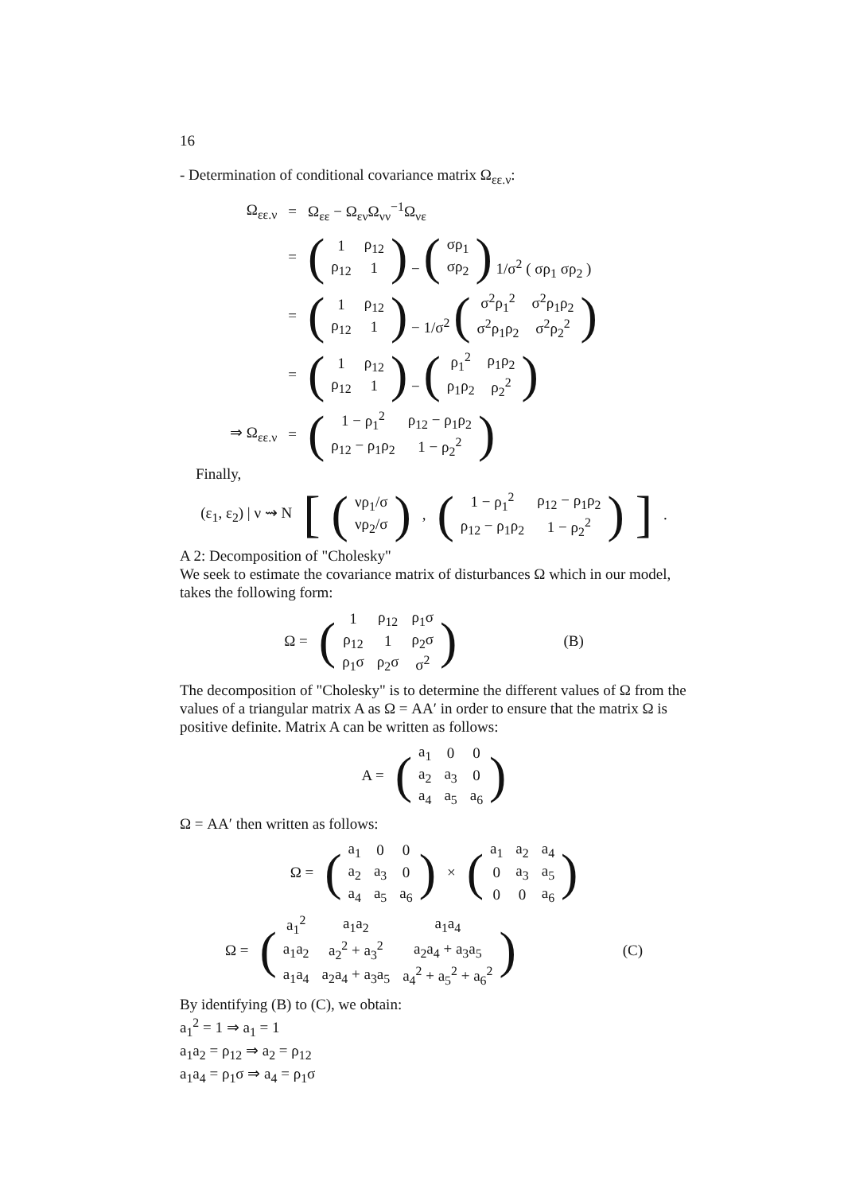16
- Determination of conditional covariance matrix Ω<sub>εε.ν</sub>:
| Ω<sub>εε.ν</sub> | = | Ω<sub>εε</sub> − Ω<sub>εν</sub>Ω<sub>νν</sub><sup>−1</sup>Ω<sub>νε</sub> |
| | = | ( / 1 / ρ<sub>12</sub> / / ρ<sub>12</sub> / 1 / ) − ( / σρ<sub>1</sub> / / σρ<sub>2</sub> / ) 1/σ<sup>2</sup> ( σρ<sub>1</sub> σρ<sub>2</sub> ) |
| | = | ( / 1 / ρ<sub>12</sub> / / ρ<sub>12</sub> / 1 / ) − 1/σ<sup>2</sup> ( / σ<sup>2</sup>ρ<sub>1</sub><sup>2</sup> / σ<sup>2</sup>ρ<sub>1</sub>ρ<sub>2</sub> / / σ<sup>2</sup>ρ<sub>1</sub>ρ<sub>2</sub> / σ<sup>2</sup>ρ<sub>2</sub><sup>2</sup> / ) |
| | = | ( / 1 / ρ<sub>12</sub> / / ρ<sub>12</sub> / 1 / ) − ( / ρ<sub>1</sub><sup>2</sup> / ρ<sub>1</sub>ρ<sub>2</sub> / / ρ<sub>1</sub>ρ<sub>2</sub> / ρ<sub>2</sub><sup>2</sup> / ) |
| ⇒ Ω<sub>εε.ν</sub> | = | ( / 1 − ρ<sub>1</sub><sup>2</sup> / ρ<sub>12</sub> − ρ<sub>1</sub>ρ<sub>2</sub> / / ρ<sub>12</sub> − ρ<sub>1</sub>ρ<sub>2</sub> / 1 − ρ<sub>2</sub><sup>2</sup> / ) |
Finally,
(ε<sub>1</sub>, ε<sub>2</sub>) | ν ⇝ N [(
| νρ<sub>1</sub>/σ |
| νρ<sub>2</sub>/σ |
), (
| 1 − ρ<sub>1</sub><sup>2</sup> | ρ<sub>12</sub> − ρ<sub>1</sub>ρ<sub>2</sub> |
| ρ<sub>12</sub> − ρ<sub>1</sub>ρ<sub>2</sub> | 1 − ρ<sub>2</sub><sup>2</sup> |
)].
A 2: Decomposition of "Cholesky"
We seek to estimate the covariance matrix of disturbances Ω which in our model, takes the following form:
Ω = (
| 1 | ρ<sub>12</sub> | ρ<sub>1</sub>σ |
| ρ<sub>12</sub> | 1 | ρ<sub>2</sub>σ |
| ρ<sub>1</sub>σ | ρ<sub>2</sub>σ | σ<sup>2</sup> |
) (B)
The decomposition of "Cholesky" is to determine the different values of Ω from the values of a triangular matrix A as Ω = AA′ in order to ensure that the matrix Ω is positive definite. Matrix A can be written as follows:
A = (
| a<sub>1</sub> | 0 | 0 |
| a<sub>2</sub> | a<sub>3</sub> | 0 |
| a<sub>4</sub> | a<sub>5</sub> | a<sub>6</sub> |
)
Ω = AA′ then written as follows:
Ω = (
| a<sub>1</sub> | 0 | 0 |
| a<sub>2</sub> | a<sub>3</sub> | 0 |
| a<sub>4</sub> | a<sub>5</sub> | a<sub>6</sub> |
) × (
| a<sub>1</sub> | a<sub>2</sub> | a<sub>4</sub> |
| 0 | a<sub>3</sub> | a<sub>5</sub> |
| 0 | 0 | a<sub>6</sub> |
)
Ω = (
| a<sub>1</sub><sup>2</sup> | a<sub>1</sub>a<sub>2</sub> | a<sub>1</sub>a<sub>4</sub> |
| a<sub>1</sub>a<sub>2</sub> | a<sub>2</sub><sup>2</sup> + a<sub>3</sub><sup>2</sup> | a<sub>2</sub>a<sub>4</sub> + a<sub>3</sub>a<sub>5</sub> |
| a<sub>1</sub>a<sub>4</sub> | a<sub>2</sub>a<sub>4</sub> + a<sub>3</sub>a<sub>5</sub> | a<sub>4</sub><sup>2</sup> + a<sub>5</sub><sup>2</sup> + a<sub>6</sub><sup>2</sup> |
) (C)
By identifying (B) to (C), we obtain:
a<sub>1</sub><sup>2</sup> = 1 ⇒ a<sub>1</sub> = 1
a<sub>1</sub>a<sub>2</sub> = ρ<sub>12</sub> ⇒ a<sub>2</sub> = ρ<sub>12</sub>
a<sub>1</sub>a<sub>4</sub> = ρ<sub>1</sub>σ ⇒ a<sub>4</sub> = ρ<sub>1</sub>σ